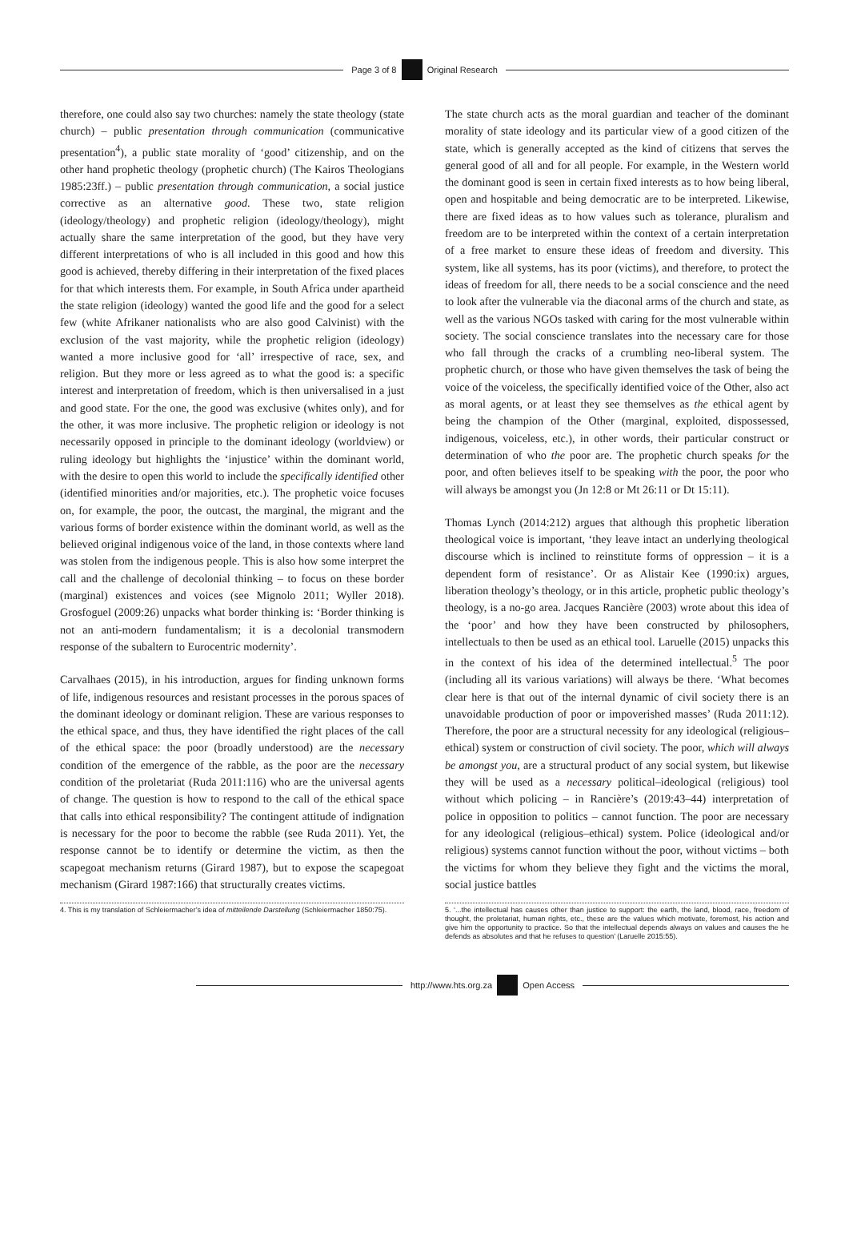Page 3 of 8 Original Research
therefore, one could also say two churches: namely the state theology (state church) – public presentation through communication (communicative presentation<sup>4</sup>), a public state morality of ‘good’ citizenship, and on the other hand prophetic theology (prophetic church) (The Kairos Theologians 1985:23ff.) – public presentation through communication, a social justice corrective as an alternative good. These two, state religion (ideology/theology) and prophetic religion (ideology/theology), might actually share the same interpretation of the good, but they have very different interpretations of who is all included in this good and how this good is achieved, thereby differing in their interpretation of the fixed places for that which interests them. For example, in South Africa under apartheid the state religion (ideology) wanted the good life and the good for a select few (white Afrikaner nationalists who are also good Calvinist) with the exclusion of the vast majority, while the prophetic religion (ideology) wanted a more inclusive good for ‘all’ irrespective of race, sex, and religion. But they more or less agreed as to what the good is: a specific interest and interpretation of freedom, which is then universalised in a just and good state. For the one, the good was exclusive (whites only), and for the other, it was more inclusive. The prophetic religion or ideology is not necessarily opposed in principle to the dominant ideology (worldview) or ruling ideology but highlights the ‘injustice’ within the dominant world, with the desire to open this world to include the specifically identified other (identified minorities and/or majorities, etc.). The prophetic voice focuses on, for example, the poor, the outcast, the marginal, the migrant and the various forms of border existence within the dominant world, as well as the believed original indigenous voice of the land, in those contexts where land was stolen from the indigenous people. This is also how some interpret the call and the challenge of decolonial thinking – to focus on these border (marginal) existences and voices (see Mignolo 2011; Wyller 2018). Grosfoguel (2009:26) unpacks what border thinking is: ‘Border thinking is not an anti-modern fundamentalism; it is a decolonial transmodern response of the subaltern to Eurocentric modernity’.
Carvalhaes (2015), in his introduction, argues for finding unknown forms of life, indigenous resources and resistant processes in the porous spaces of the dominant ideology or dominant religion. These are various responses to the ethical space, and thus, they have identified the right places of the call of the ethical space: the poor (broadly understood) are the necessary condition of the emergence of the rabble, as the poor are the necessary condition of the proletariat (Ruda 2011:116) who are the universal agents of change. The question is how to respond to the call of the ethical space that calls into ethical responsibility? The contingent attitude of indignation is necessary for the poor to become the rabble (see Ruda 2011). Yet, the response cannot be to identify or determine the victim, as then the scapegoat mechanism returns (Girard 1987), but to expose the scapegoat mechanism (Girard 1987:166) that structurally creates victims.
4. This is my translation of Schleiermacher’s idea of mitteilende Darstellung (Schleiermacher 1850:75).
The state church acts as the moral guardian and teacher of the dominant morality of state ideology and its particular view of a good citizen of the state, which is generally accepted as the kind of citizens that serves the general good of all and for all people. For example, in the Western world the dominant good is seen in certain fixed interests as to how being liberal, open and hospitable and being democratic are to be interpreted. Likewise, there are fixed ideas as to how values such as tolerance, pluralism and freedom are to be interpreted within the context of a certain interpretation of a free market to ensure these ideas of freedom and diversity. This system, like all systems, has its poor (victims), and therefore, to protect the ideas of freedom for all, there needs to be a social conscience and the need to look after the vulnerable via the diaconal arms of the church and state, as well as the various NGOs tasked with caring for the most vulnerable within society. The social conscience translates into the necessary care for those who fall through the cracks of a crumbling neo-liberal system. The prophetic church, or those who have given themselves the task of being the voice of the voiceless, the specifically identified voice of the Other, also act as moral agents, or at least they see themselves as the ethical agent by being the champion of the Other (marginal, exploited, dispossessed, indigenous, voiceless, etc.), in other words, their particular construct or determination of who the poor are. The prophetic church speaks for the poor, and often believes itself to be speaking with the poor, the poor who will always be amongst you (Jn 12:8 or Mt 26:11 or Dt 15:11).
Thomas Lynch (2014:212) argues that although this prophetic liberation theological voice is important, ‘they leave intact an underlying theological discourse which is inclined to reinstitute forms of oppression – it is a dependent form of resistance’. Or as Alistair Kee (1990:ix) argues, liberation theology’s theology, or in this article, prophetic public theology’s theology, is a no-go area. Jacques Rancière (2003) wrote about this idea of the ‘poor’ and how they have been constructed by philosophers, intellectuals to then be used as an ethical tool. Laruelle (2015) unpacks this in the context of his idea of the determined intellectual.<sup>5</sup> The poor (including all its various variations) will always be there. ‘What becomes clear here is that out of the internal dynamic of civil society there is an unavoidable production of poor or impoverished masses’ (Ruda 2011:12). Therefore, the poor are a structural necessity for any ideological (religious–ethical) system or construction of civil society. The poor, which will always be amongst you, are a structural product of any social system, but likewise they will be used as a necessary political–ideological (religious) tool without which policing – in Rancière’s (2019:43–44) interpretation of police in opposition to politics – cannot function. The poor are necessary for any ideological (religious–ethical) system. Police (ideological and/or religious) systems cannot function without the poor, without victims – both the victims for whom they believe they fight and the victims the moral, social justice battles
5. ‘...the intellectual has causes other than justice to support: the earth, the land, blood, race, freedom of thought, the proletariat, human rights, etc., these are the values which motivate, foremost, his action and give him the opportunity to practice. So that the intellectual depends always on values and causes the he defends as absolutes and that he refuses to question’ (Laruelle 2015:55).
http://www.hts.org.za Open Access